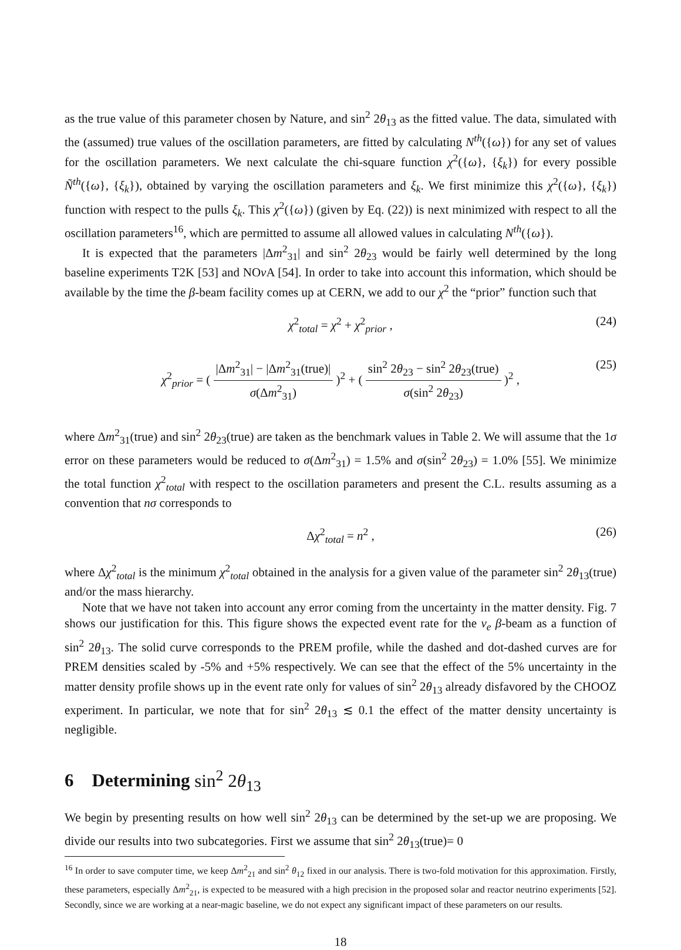as the true value of this parameter chosen by Nature, and sin<sup>2</sup> 2θ<sub>13</sub> as the fitted value. The data, simulated with the (assumed) true values of the oscillation parameters, are fitted by calculating N<sup>th</sup>({ω}) for any set of values for the oscillation parameters. We next calculate the chi-square function χ<sup>2</sup>({ω}, {ξ<sub>k</sub>}) for every possible Ñ<sup>th</sup>({ω}, {ξ<sub>k</sub>}), obtained by varying the oscillation parameters and ξ<sub>k</sub>. We first minimize this χ<sup>2</sup>({ω}, {ξ<sub>k</sub>}) function with respect to the pulls ξ<sub>k</sub>. This χ<sup>2</sup>({ω}) (given by Eq. (22)) is next minimized with respect to all the oscillation parameters<sup>16</sup>, which are permitted to assume all allowed values in calculating N<sup>th</sup>({ω}).
It is expected that the parameters |Δm<sup>2</sup><sub>31</sub>| and sin<sup>2</sup> 2θ<sub>23</sub> would be fairly well determined by the long baseline experiments T2K [53] and NOν A [54]. In order to take into account this information, which should be available by the time the β-beam facility comes up at CERN, we add to our χ<sup>2</sup> the “prior” function such that
χ<sup>2</sup><sub>total</sub> = χ<sup>2</sup> + χ<sup>2</sup><sub>prior</sub> , (24)
χ<sup>2</sup><sub>prior</sub> = ( |Δm<sup>2</sup><sub>31</sub>| − |Δm<sup>2</sup><sub>31</sub>(true)| σ(Δm<sup>2</sup><sub>31</sub>) )<sup>2</sup> + ( sin<sup>2</sup> 2θ<sub>23</sub> − sin<sup>2</sup> 2θ<sub>23</sub>(true) σ(sin<sup>2</sup> 2θ<sub>23</sub>) )<sup>2</sup> ,
(25)
where Δm<sup>2</sup><sub>31</sub>(true) and sin<sup>2</sup> 2θ<sub>23</sub>(true) are taken as the benchmark values in Table 2. We will assume that the 1σ error on these parameters would be reduced to σ(Δm<sup>2</sup><sub>31</sub>) = 1.5% and σ(sin<sup>2</sup> 2θ<sub>23</sub>) = 1.0% [55]. We minimize the total function χ<sup>2</sup><sub>total</sub> with respect to the oscillation parameters and present the C.L. results assuming as a convention that nσ corresponds to
Δχ<sup>2</sup><sub>total</sub> = n<sup>2</sup> , (26)
where Δχ<sup>2</sup><sub>total</sub> is the minimum χ<sup>2</sup><sub>total</sub> obtained in the analysis for a given value of the parameter sin<sup>2</sup> 2θ<sub>13</sub>(true) and/or the mass hierarchy.
Note that we have not taken into account any error coming from the uncertainty in the matter density. Fig. 7 shows our justification for this. This figure shows the expected event rate for the ν<sub>e</sub> β-beam as a function of sin<sup>2</sup> 2θ<sub>13</sub>. The solid curve corresponds to the PREM profile, while the dashed and dot-dashed curves are for PREM densities scaled by -5% and +5% respectively. We can see that the effect of the 5% uncertainty in the matter density profile shows up in the event rate only for values of sin<sup>2</sup> 2θ<sub>13</sub> already disfavored by the CHOOZ experiment. In particular, we note that for sin<sup>2</sup> 2θ<sub>13</sub> ≲ 0.1 the effect of the matter density uncertainty is negligible.
6 Determining sin<sup>2</sup> 2θ<sub>13</sub>
We begin by presenting results on how well sin<sup>2</sup> 2θ<sub>13</sub> can be determined by the set-up we are proposing. We divide our results into two subcategories. First we assume that sin<sup>2</sup> 2θ<sub>13</sub>(true)= 0
<sup>16</sup> In order to save computer time, we keep Δm<sup>2</sup><sub>21</sub> and sin<sup>2</sup> θ<sub>12</sub> fixed in our analysis. There is two-fold motivation for this approximation. Firstly, these parameters, especially Δm<sup>2</sup><sub>21</sub>, is expected to be measured with a high precision in the proposed solar and reactor neutrino experiments [52]. Secondly, since we are working at a near-magic baseline, we do not expect any significant impact of these parameters on our results.
18